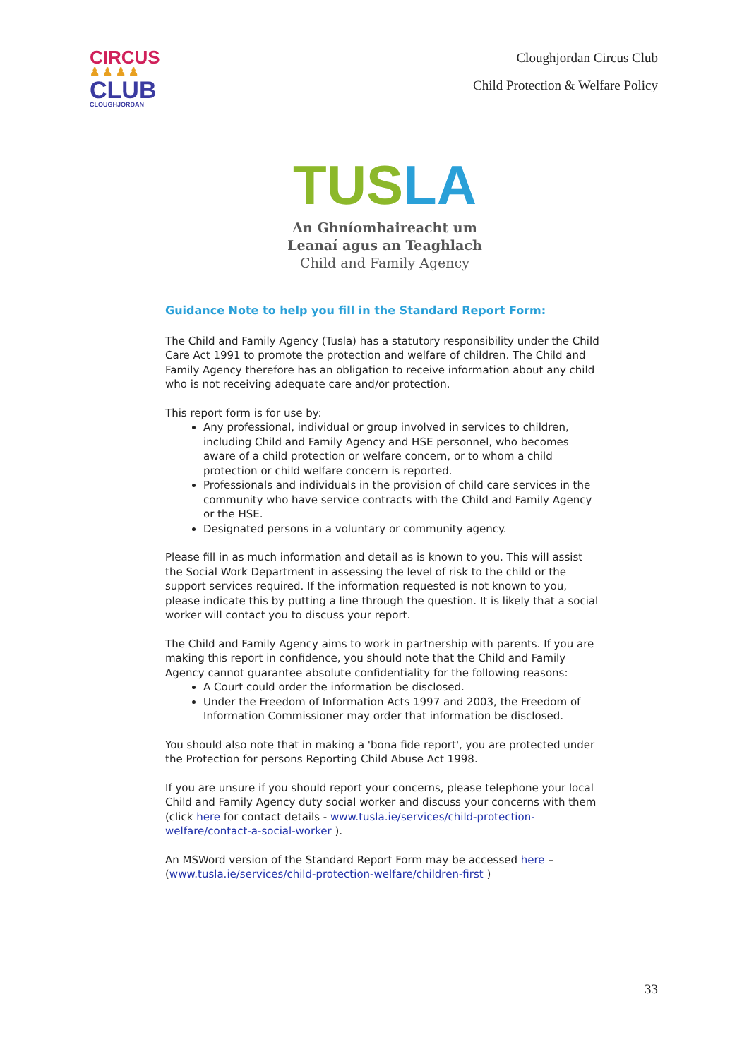CIRCUS
♟ ♟ ♟ ♟
CLUB
CLOUGHJORDAN
Cloughjordan Circus Club
Child Protection & Welfare Policy
TUSLA
An Ghníomhaireacht um
Leanaí agus an Teaghlach
Child and Family Agency
Guidance Note to help you fill in the Standard Report Form:
The Child and Family Agency (Tusla) has a statutory responsibility under the Child Care Act 1991 to promote the protection and welfare of children. The Child and Family Agency therefore has an obligation to receive information about any child who is not receiving adequate care and/or protection.
This report form is for use by:
Any professional, individual or group involved in services to children, including Child and Family Agency and HSE personnel, who becomes aware of a child protection or welfare concern, or to whom a child protection or child welfare concern is reported.
Professionals and individuals in the provision of child care services in the community who have service contracts with the Child and Family Agency or the HSE.
Designated persons in a voluntary or community agency.
Please fill in as much information and detail as is known to you. This will assist the Social Work Department in assessing the level of risk to the child or the support services required. If the information requested is not known to you, please indicate this by putting a line through the question. It is likely that a social worker will contact you to discuss your report.
The Child and Family Agency aims to work in partnership with parents. If you are making this report in confidence, you should note that the Child and Family Agency cannot guarantee absolute confidentiality for the following reasons:
A Court could order the information be disclosed.
Under the Freedom of Information Acts 1997 and 2003, the Freedom of Information Commissioner may order that information be disclosed.
You should also note that in making a 'bona fide report', you are protected under the Protection for persons Reporting Child Abuse Act 1998.
If you are unsure if you should report your concerns, please telephone your local Child and Family Agency duty social worker and discuss your concerns with them (click here for contact details - www.tusla.ie/services/child-protection-welfare/contact-a-social-worker ).
An MSWord version of the Standard Report Form may be accessed here – (www.tusla.ie/services/child-protection-welfare/children-first )
33